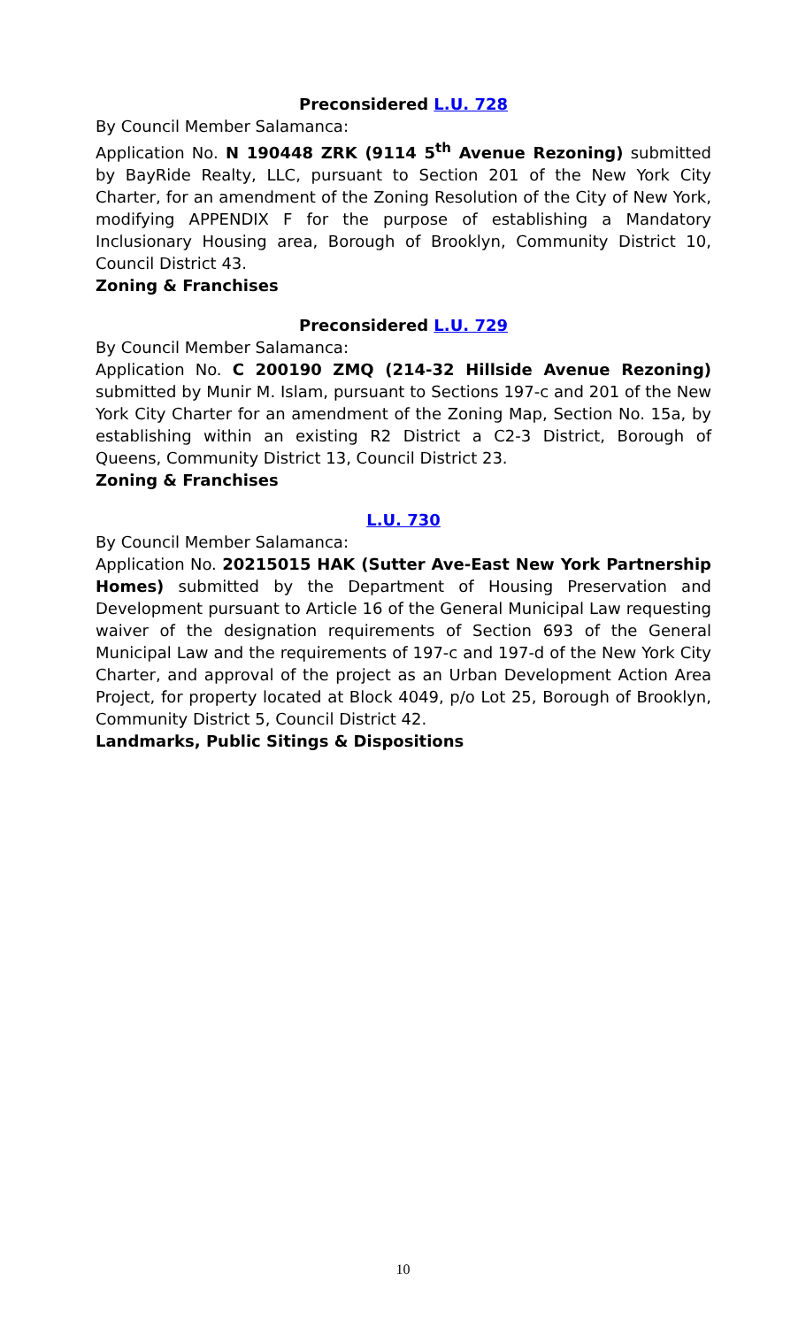Preconsidered L.U. 728
By Council Member Salamanca:
Application No. N 190448 ZRK (9114 5<sup>th</sup> Avenue Rezoning) submitted by BayRide Realty, LLC, pursuant to Section 201 of the New York City Charter, for an amendment of the Zoning Resolution of the City of New York, modifying APPENDIX F for the purpose of establishing a Mandatory Inclusionary Housing area, Borough of Brooklyn, Community District 10, Council District 43.
Zoning & Franchises
Preconsidered L.U. 729
By Council Member Salamanca:
Application No. C 200190 ZMQ (214-32 Hillside Avenue Rezoning) submitted by Munir M. Islam, pursuant to Sections 197-c and 201 of the New York City Charter for an amendment of the Zoning Map, Section No. 15a, by establishing within an existing R2 District a C2-3 District, Borough of Queens, Community District 13, Council District 23.
Zoning & Franchises
L.U. 730
By Council Member Salamanca:
Application No. 20215015 HAK (Sutter Ave-East New York Partnership Homes) submitted by the Department of Housing Preservation and Development pursuant to Article 16 of the General Municipal Law requesting waiver of the designation requirements of Section 693 of the General Municipal Law and the requirements of 197-c and 197-d of the New York City Charter, and approval of the project as an Urban Development Action Area Project, for property located at Block 4049, p/o Lot 25, Borough of Brooklyn, Community District 5, Council District 42.
Landmarks, Public Sitings & Dispositions
10